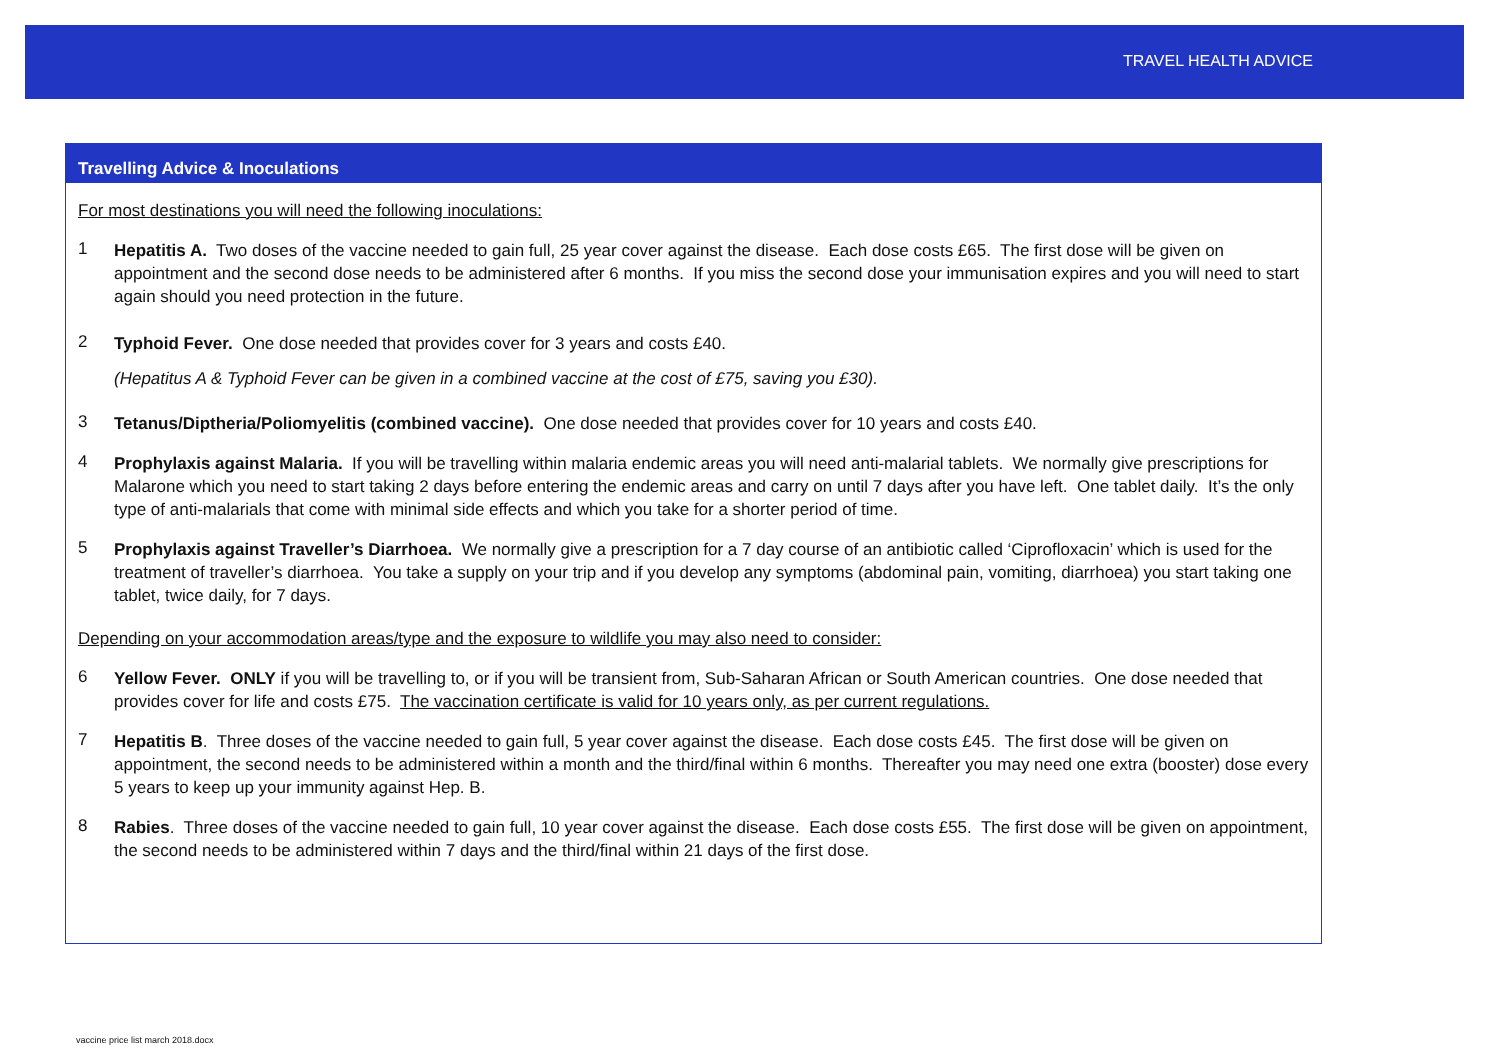TRAVEL HEALTH ADVICE
Travelling Advice & Inoculations
For most destinations you will need the following inoculations:
1
Hepatitis A. Two doses of the vaccine needed to gain full, 25 year cover against the disease. Each dose costs £65. The first dose will be given on appointment and the second dose needs to be administered after 6 months. If you miss the second dose your immunisation expires and you will need to start again should you need protection in the future.
2
Typhoid Fever. One dose needed that provides cover for 3 years and costs £40.
(Hepatitus A & Typhoid Fever can be given in a combined vaccine at the cost of £75, saving you £30).
3
Tetanus/Diptheria/Poliomyelitis (combined vaccine). One dose needed that provides cover for 10 years and costs £40.
4
Prophylaxis against Malaria. If you will be travelling within malaria endemic areas you will need anti-malarial tablets. We normally give prescriptions for Malarone which you need to start taking 2 days before entering the endemic areas and carry on until 7 days after you have left. One tablet daily. It’s the only type of anti-malarials that come with minimal side effects and which you take for a shorter period of time.
5
Prophylaxis against Traveller’s Diarrhoea. We normally give a prescription for a 7 day course of an antibiotic called ‘Ciprofloxacin’ which is used for the treatment of traveller’s diarrhoea. You take a supply on your trip and if you develop any symptoms (abdominal pain, vomiting, diarrhoea) you start taking one tablet, twice daily, for 7 days.
Depending on your accommodation areas/type and the exposure to wildlife you may also need to consider:
6
Yellow Fever. ONLY if you will be travelling to, or if you will be transient from, Sub-Saharan African or South American countries. One dose needed that provides cover for life and costs £75. The vaccination certificate is valid for 10 years only, as per current regulations.
7
Hepatitis B. Three doses of the vaccine needed to gain full, 5 year cover against the disease. Each dose costs £45. The first dose will be given on appointment, the second needs to be administered within a month and the third/final within 6 months. Thereafter you may need one extra (booster) dose every 5 years to keep up your immunity against Hep. B.
8
Rabies. Three doses of the vaccine needed to gain full, 10 year cover against the disease. Each dose costs £55. The first dose will be given on appointment, the second needs to be administered within 7 days and the third/final within 21 days of the first dose.
vaccine price list march 2018.docx